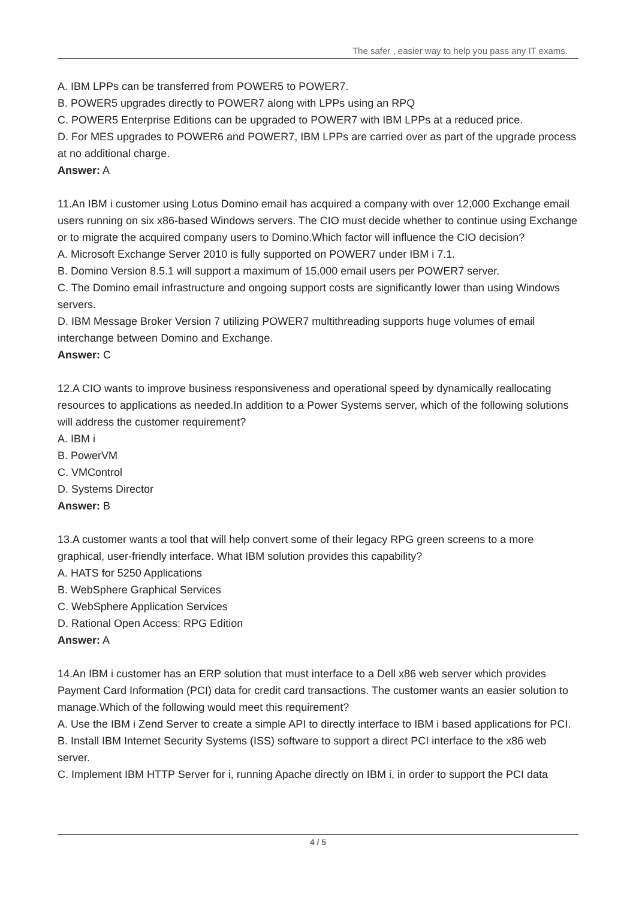The safer , easier way to help you pass any IT exams.
A. IBM LPPs can be transferred from POWER5 to POWER7.
B. POWER5 upgrades directly to POWER7 along with LPPs using an RPQ
C. POWER5 Enterprise Editions can be upgraded to POWER7 with IBM LPPs at a reduced price.
D. For MES upgrades to POWER6 and POWER7, IBM LPPs are carried over as part of the upgrade process at no additional charge.
Answer: A
11.An IBM i customer using Lotus Domino email has acquired a company with over 12,000 Exchange email users running on six x86-based Windows servers. The CIO must decide whether to continue using Exchange or to migrate the acquired company users to Domino.Which factor will influence the CIO decision?
A. Microsoft Exchange Server 2010 is fully supported on POWER7 under IBM i 7.1.
B. Domino Version 8.5.1 will support a maximum of 15,000 email users per POWER7 server.
C. The Domino email infrastructure and ongoing support costs are significantly lower than using Windows servers.
D. IBM Message Broker Version 7 utilizing POWER7 multithreading supports huge volumes of email interchange between Domino and Exchange.
Answer: C
12.A CIO wants to improve business responsiveness and operational speed by dynamically reallocating resources to applications as needed.In addition to a Power Systems server, which of the following solutions will address the customer requirement?
A. IBM i
B. PowerVM
C. VMControl
D. Systems Director
Answer: B
13.A customer wants a tool that will help convert some of their legacy RPG green screens to a more graphical, user-friendly interface. What IBM solution provides this capability?
A. HATS for 5250 Applications
B. WebSphere Graphical Services
C. WebSphere Application Services
D. Rational Open Access: RPG Edition
Answer: A
14.An IBM i customer has an ERP solution that must interface to a Dell x86 web server which provides Payment Card Information (PCI) data for credit card transactions. The customer wants an easier solution to manage.Which of the following would meet this requirement?
A. Use the IBM i Zend Server to create a simple API to directly interface to IBM i based applications for PCI.
B. Install IBM Internet Security Systems (ISS) software to support a direct PCI interface to the x86 web server.
C. Implement IBM HTTP Server for i, running Apache directly on IBM i, in order to support the PCI data
4 / 5